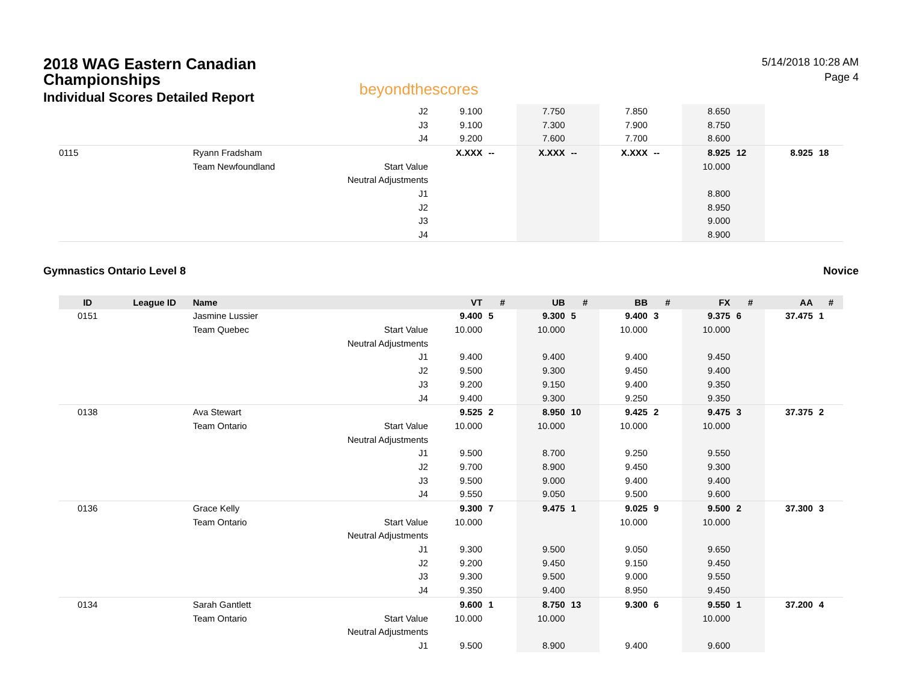2018 WAG Eastern Canadian
Championships
Individual Scores Detailed Report
beyondthescores
5/14/2018 10:28 AM
Page 4
| | | | J2 | 9.100 | | 7.750 | | 7.850 | | 8.650 | | | |
| | | | J3 | 9.100 | | 7.300 | | 7.900 | | 8.750 | | | |
| | | | J4 | 9.200 | | 7.600 | | 7.700 | | 8.600 | | | |
| 0115 | | Ryann Fradsham | | X.XXX | -- | X.XXX | -- | X.XXX | -- | 8.925 | 12 | 8.925 | 18 |
| | | Team Newfoundland | Start Value | | | | | | | 10.000 | | | |
| | | | Neutral Adjustments | | | | | | | | | | |
| | | | J1 | | | | | | | 8.800 | | | |
| | | | J2 | | | | | | | 8.950 | | | |
| | | | J3 | | | | | | | 9.000 | | | |
| | | | J4 | | | | | | | 8.900 | | | |
Gymnastics Ontario Level 8 Novice
| ID | League ID | Name | | VT | # | UB | # | BB | # | FX | # | AA | # |
| --- | --- | --- | --- | --- | --- | --- | --- | --- | --- | --- | --- | --- | --- |
| 0151 | | Jasmine Lussier | | 9.400 | 5 | 9.300 | 5 | 9.400 | 3 | 9.375 | 6 | 37.475 | 1 |
| | | Team Quebec | Start Value | 10.000 | | 10.000 | | 10.000 | | 10.000 | | | |
| | | | Neutral Adjustments | | | | | | | | | | |
| | | | J1 | 9.400 | | 9.400 | | 9.400 | | 9.450 | | | |
| | | | J2 | 9.500 | | 9.300 | | 9.450 | | 9.400 | | | |
| | | | J3 | 9.200 | | 9.150 | | 9.400 | | 9.350 | | | |
| | | | J4 | 9.400 | | 9.300 | | 9.250 | | 9.350 | | | |
| 0138 | | Ava Stewart | | 9.525 | 2 | 8.950 | 10 | 9.425 | 2 | 9.475 | 3 | 37.375 | 2 |
| | | Team Ontario | Start Value | 10.000 | | 10.000 | | 10.000 | | 10.000 | | | |
| | | | Neutral Adjustments | | | | | | | | | | |
| | | | J1 | 9.500 | | 8.700 | | 9.250 | | 9.550 | | | |
| | | | J2 | 9.700 | | 8.900 | | 9.450 | | 9.300 | | | |
| | | | J3 | 9.500 | | 9.000 | | 9.400 | | 9.400 | | | |
| | | | J4 | 9.550 | | 9.050 | | 9.500 | | 9.600 | | | |
| 0136 | | Grace Kelly | | 9.300 | 7 | 9.475 | 1 | 9.025 | 9 | 9.500 | 2 | 37.300 | 3 |
| | | Team Ontario | Start Value | 10.000 | | | | 10.000 | | 10.000 | | | |
| | | | Neutral Adjustments | | | | | | | | | | |
| | | | J1 | 9.300 | | 9.500 | | 9.050 | | 9.650 | | | |
| | | | J2 | 9.200 | | 9.450 | | 9.150 | | 9.450 | | | |
| | | | J3 | 9.300 | | 9.500 | | 9.000 | | 9.550 | | | |
| | | | J4 | 9.350 | | 9.400 | | 8.950 | | 9.450 | | | |
| 0134 | | Sarah Gantlett | | 9.600 | 1 | 8.750 | 13 | 9.300 | 6 | 9.550 | 1 | 37.200 | 4 |
| | | Team Ontario | Start Value | 10.000 | | 10.000 | | | | 10.000 | | | |
| | | | Neutral Adjustments | | | | | | | | | | |
| | | | J1 | 9.500 | | 8.900 | | 9.400 | | 9.600 | | | |